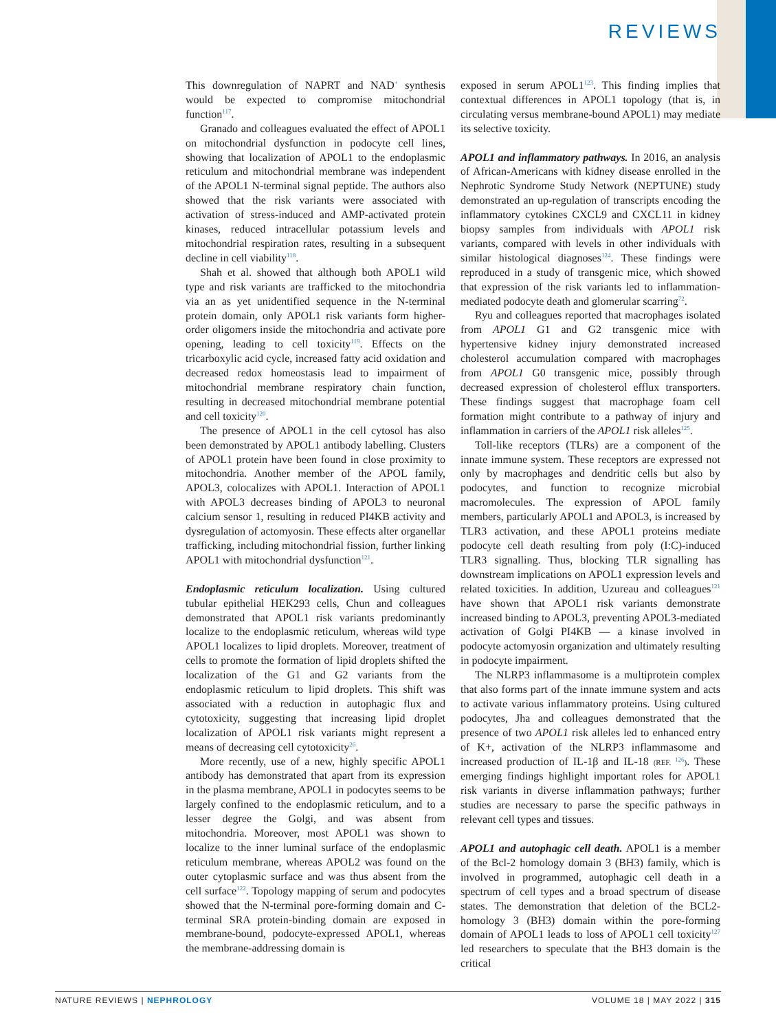REVIEWS
This downregulation of NAPRT and NAD<sup>+</sup> synthesis would be expected to compromise mitochondrial function<sup>117</sup>.
Granado and colleagues evaluated the effect of APOL1 on mitochondrial dysfunction in podocyte cell lines, showing that localization of APOL1 to the endoplasmic reticulum and mitochondrial membrane was independent of the APOL1 N-terminal signal peptide. The authors also showed that the risk variants were associated with activation of stress-induced and AMP-activated protein kinases, reduced intracellular potassium levels and mitochondrial respiration rates, resulting in a subsequent decline in cell viability<sup>118</sup>.
Shah et al. showed that although both APOL1 wild type and risk variants are trafficked to the mitochondria via an as yet unidentified sequence in the N-terminal protein domain, only APOL1 risk variants form higher-order oligomers inside the mitochondria and activate pore opening, leading to cell toxicity<sup>119</sup>. Effects on the tricarboxylic acid cycle, increased fatty acid oxidation and decreased redox homeostasis lead to impairment of mitochondrial membrane respiratory chain function, resulting in decreased mitochondrial membrane potential and cell toxicity<sup>120</sup>.
The presence of APOL1 in the cell cytosol has also been demonstrated by APOL1 antibody labelling. Clusters of APOL1 protein have been found in close proximity to mitochondria. Another member of the APOL family, APOL3, colocalizes with APOL1. Interaction of APOL1 with APOL3 decreases binding of APOL3 to neuronal calcium sensor 1, resulting in reduced PI4KB activity and dysregulation of actomyosin. These effects alter organellar trafficking, including mitochondrial fission, further linking APOL1 with mitochondrial dysfunction<sup>121</sup>.
Endoplasmic reticulum localization. Using cultured tubular epithelial HEK293 cells, Chun and colleagues demonstrated that APOL1 risk variants predominantly localize to the endoplasmic reticulum, whereas wild type APOL1 localizes to lipid droplets. Moreover, treatment of cells to promote the formation of lipid droplets shifted the localization of the G1 and G2 variants from the endoplasmic reticulum to lipid droplets. This shift was associated with a reduction in autophagic flux and cytotoxicity, suggesting that increasing lipid droplet localization of APOL1 risk variants might represent a means of decreasing cell cytotoxicity<sup>26</sup>.
More recently, use of a new, highly specific APOL1 antibody has demonstrated that apart from its expression in the plasma membrane, APOL1 in podocytes seems to be largely confined to the endoplasmic reticulum, and to a lesser degree the Golgi, and was absent from mitochondria. Moreover, most APOL1 was shown to localize to the inner luminal surface of the endoplasmic reticulum membrane, whereas APOL2 was found on the outer cytoplasmic surface and was thus absent from the cell surface<sup>122</sup>. Topology mapping of serum and podocytes showed that the N-terminal pore-forming domain and C-terminal SRA protein-binding domain are exposed in membrane-bound, podocyte-expressed APOL1, whereas the membrane-addressing domain is
exposed in serum APOL1<sup>123</sup>. This finding implies that contextual differences in APOL1 topology (that is, in circulating versus membrane-bound APOL1) may mediate its selective toxicity.
APOL1 and inflammatory pathways. In 2016, an analysis of African-Americans with kidney disease enrolled in the Nephrotic Syndrome Study Network (NEPTUNE) study demonstrated an up-regulation of transcripts encoding the inflammatory cytokines CXCL9 and CXCL11 in kidney biopsy samples from individuals with APOL1 risk variants, compared with levels in other individuals with similar histological diagnoses<sup>124</sup>. These findings were reproduced in a study of transgenic mice, which showed that expression of the risk variants led to inflammation-mediated podocyte death and glomerular scarring<sup>72</sup>.
Ryu and colleagues reported that macrophages isolated from APOL1 G1 and G2 transgenic mice with hypertensive kidney injury demonstrated increased cholesterol accumulation compared with macrophages from APOL1 G0 transgenic mice, possibly through decreased expression of cholesterol efflux transporters. These findings suggest that macrophage foam cell formation might contribute to a pathway of injury and inflammation in carriers of the APOL1 risk alleles<sup>125</sup>.
Toll-like receptors (TLRs) are a component of the innate immune system. These receptors are expressed not only by macrophages and dendritic cells but also by podocytes, and function to recognize microbial macromolecules. The expression of APOL family members, particularly APOL1 and APOL3, is increased by TLR3 activation, and these APOL1 proteins mediate podocyte cell death resulting from poly (I:C)-induced TLR3 signalling. Thus, blocking TLR signalling has downstream implications on APOL1 expression levels and related toxicities. In addition, Uzureau and colleagues<sup>121</sup> have shown that APOL1 risk variants demonstrate increased binding to APOL3, preventing APOL3-mediated activation of Golgi PI4KB — a kinase involved in podocyte actomyosin organization and ultimately resulting in podocyte impairment.
The NLRP3 inflammasome is a multiprotein complex that also forms part of the innate immune system and acts to activate various inflammatory proteins. Using cultured podocytes, Jha and colleagues demonstrated that the presence of two APOL1 risk alleles led to enhanced entry of K+, activation of the NLRP3 inflammasome and increased production of IL-1β and IL-18 (REF. <sup>126</sup>). These emerging findings highlight important roles for APOL1 risk variants in diverse inflammation pathways; further studies are necessary to parse the specific pathways in relevant cell types and tissues.
APOL1 and autophagic cell death. APOL1 is a member of the Bcl-2 homology domain 3 (BH3) family, which is involved in programmed, autophagic cell death in a spectrum of cell types and a broad spectrum of disease states. The demonstration that deletion of the BCL2- homology 3 (BH3) domain within the pore-forming domain of APOL1 leads to loss of APOL1 cell toxicity<sup>127</sup> led researchers to speculate that the BH3 domain is the critical
NATURE REVIEWS | NEPHROLOGY VOLUME 18 | MAY 2022 | 315